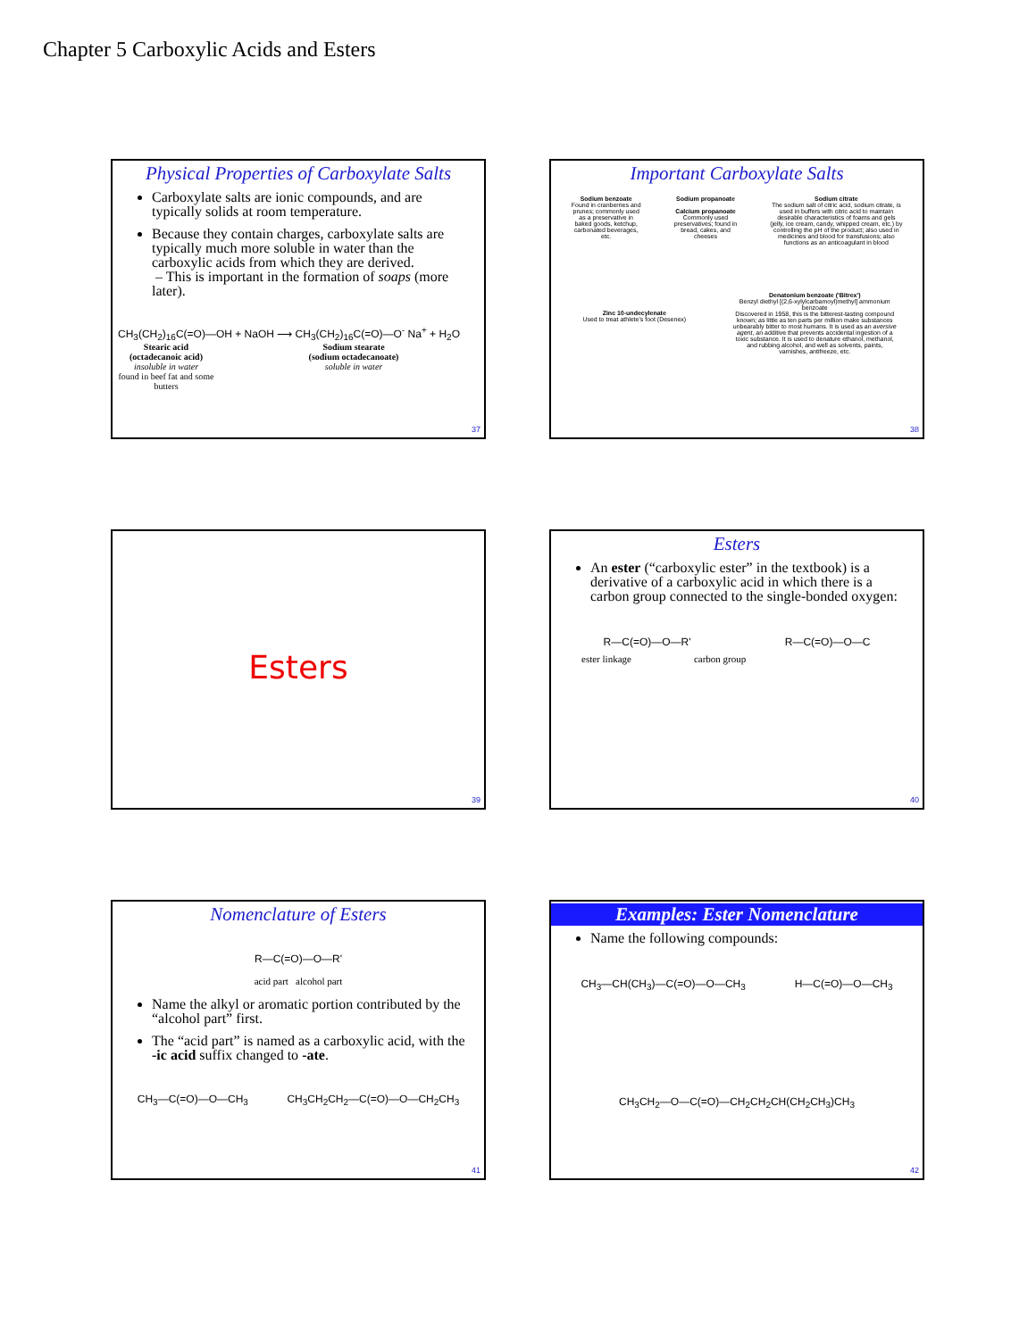Chapter 5 Carboxylic Acids and Esters
Physical Properties of Carboxylate Salts
Carboxylate salts are ionic compounds, and are typically solids at room temperature.
Because they contain charges, carboxylate salts are typically much more soluble in water than the carboxylic acids from which they are derived.
– This is important in the formation of soaps (more later).
CH<sub>3</sub>(CH<sub>2</sub>)<sub>16</sub>C(=O)—OH + NaOH ⟶ CH<sub>3</sub>(CH<sub>2</sub>)<sub>16</sub>C(=O)—O<sup>-</sup> Na<sup>+</sup> + H<sub>2</sub>O
Stearic acid
(octadecanoic acid)
insoluble in water
found in beef fat and some butters
Sodium stearate
(sodium octadecanoate)
soluble in water
37
Important Carboxylate Salts
Sodium benzoate
Found in cranberries and prunes; commonly used as a preservative in baked goods, ketchup, carbonated beverages, etc.
Sodium propanoate
Calcium propanoate
Commonly used preservatives; found in bread, cakes, and cheeses
Sodium citrate
The sodium salt of citric acid, sodium citrate, is used in buffers with citric acid to maintain desirable characteristics of foams and gels (jelly, ice cream, candy, whipped cream, etc.) by controlling the pH of the product; also used in medicines and blood for transfusions; also functions as an anticoagulant in blood
Zinc 10-undecylenate
Used to treat athlete's foot (Desenex)
Denatonium benzoate ('Bitrex')
Benzyl diethyl [(2,6-xylylcarbamoyl)methyl] ammonium benzoate
Discovered in 1958, this is the bitterest-tasting compound known; as little as ten parts per million make substances unbearably bitter to most humans. It is used as an aversive agent, an additive that prevents accidental ingestion of a toxic substance. It is used to denature ethanol, methanol, and rubbing alcohol, and well as solvents, paints, varnishes, antifreeze, etc.
38
Esters
39
Esters
An ester (“carboxylic ester” in the textbook) is a derivative of a carboxylic acid in which there is a carbon group connected to the single-bonded oxygen:
R—C(=O)—O—R' R—C(=O)—O—C
ester linkage carbon group
40
Nomenclature of Esters
R—C(=O)—O—R'
acid part alcohol part
Name the alkyl or aromatic portion contributed by the “alcohol part” first.
The “acid part” is named as a carboxylic acid, with the -ic acid suffix changed to -ate.
CH<sub>3</sub>—C(=O)—O—CH<sub>3</sub> CH<sub>3</sub>CH<sub>2</sub>CH<sub>2</sub>—C(=O)—O—CH<sub>2</sub>CH<sub>3</sub>
41
Examples: Ester Nomenclature
Name the following compounds:
CH<sub>3</sub>—CH(CH<sub>3</sub>)—C(=O)—O—CH<sub>3</sub> H—C(=O)—O—CH<sub>3</sub>
CH<sub>3</sub>CH<sub>2</sub>—O—C(=O)—CH<sub>2</sub>CH<sub>2</sub>CH(CH<sub>2</sub>CH<sub>3</sub>)CH<sub>3</sub>
42